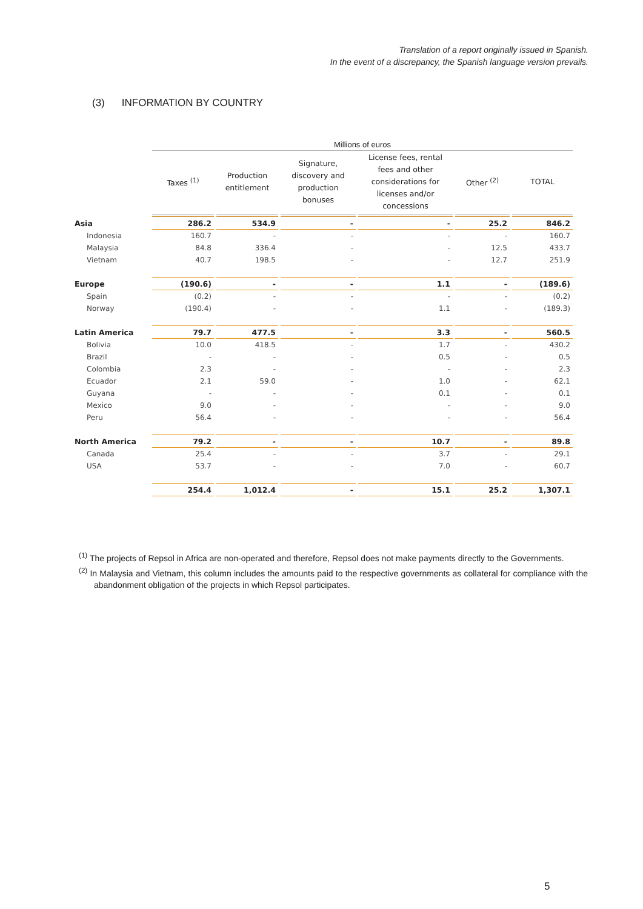Translation of a report originally issued in Spanish.
In the event of a discrepancy, the Spanish language version prevails.
(3) INFORMATION BY COUNTRY
| | Millions of euros | | | | | |
| | Taxes <sup>(1)</sup> | Production entitlement | Signature, discovery and production bonuses | License fees, rental fees and other considerations for licenses and/or concessions | Other <sup>(2)</sup> | TOTAL |
| Asia | 286.2 | 534.9 | - | - | 25.2 | 846.2 |
| Indonesia | 160.7 | - | - | - | - | 160.7 |
| Malaysia | 84.8 | 336.4 | - | - | 12.5 | 433.7 |
| Vietnam | 40.7 | 198.5 | - | - | 12.7 | 251.9 |
| Europe | (190.6) | - | - | 1.1 | - | (189.6) |
| Spain | (0.2) | - | - | - | - | (0.2) |
| Norway | (190.4) | - | - | 1.1 | - | (189.3) |
| Latin America | 79.7 | 477.5 | - | 3.3 | - | 560.5 |
| Bolivia | 10.0 | 418.5 | - | 1.7 | - | 430.2 |
| Brazil | - | - | - | 0.5 | - | 0.5 |
| Colombia | 2.3 | - | - | - | - | 2.3 |
| Ecuador | 2.1 | 59.0 | - | 1.0 | - | 62.1 |
| Guyana | - | - | - | 0.1 | - | 0.1 |
| Mexico | 9.0 | - | - | - | - | 9.0 |
| Peru | 56.4 | - | - | - | - | 56.4 |
| North America | 79.2 | - | - | 10.7 | - | 89.8 |
| Canada | 25.4 | - | - | 3.7 | - | 29.1 |
| USA | 53.7 | - | - | 7.0 | - | 60.7 |
| | 254.4 | 1,012.4 | - | 15.1 | 25.2 | 1,307.1 |
<sup>(1)</sup> The projects of Repsol in Africa are non-operated and therefore, Repsol does not make payments directly to the Governments.
<sup>(2)</sup> In Malaysia and Vietnam, this column includes the amounts paid to the respective governments as collateral for compliance with the abandonment obligation of the projects in which Repsol participates.
5